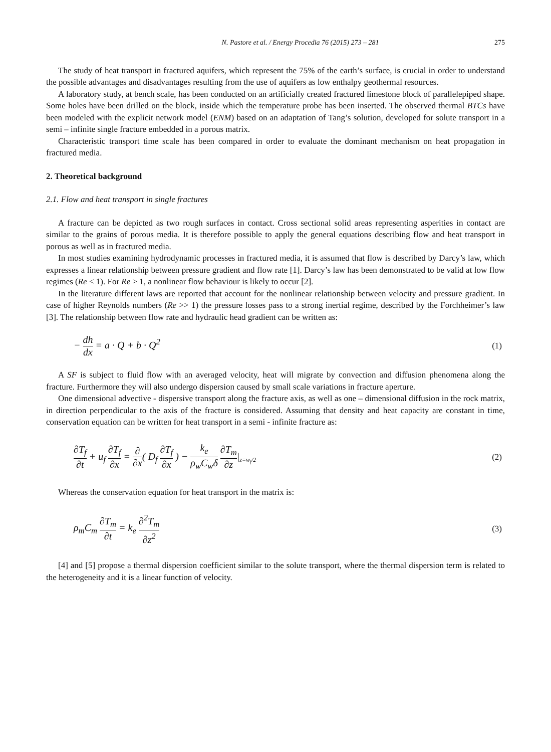N. Pastore et al. / Energy Procedia 76 (2015) 273 – 281 275
The study of heat transport in fractured aquifers, which represent the 75% of the earth’s surface, is crucial in order to understand the possible advantages and disadvantages resulting from the use of aquifers as low enthalpy geothermal resources.
A laboratory study, at bench scale, has been conducted on an artificially created fractured limestone block of parallelepiped shape. Some holes have been drilled on the block, inside which the temperature probe has been inserted. The observed thermal BTCs have been modeled with the explicit network model (ENM) based on an adaptation of Tang’s solution, developed for solute transport in a semi – infinite single fracture embedded in a porous matrix.
Characteristic transport time scale has been compared in order to evaluate the dominant mechanism on heat propagation in fractured media.
2. Theoretical background
2.1. Flow and heat transport in single fractures
A fracture can be depicted as two rough surfaces in contact. Cross sectional solid areas representing asperities in contact are similar to the grains of porous media. It is therefore possible to apply the general equations describing flow and heat transport in porous as well as in fractured media.
In most studies examining hydrodynamic processes in fractured media, it is assumed that flow is described by Darcy’s law, which expresses a linear relationship between pressure gradient and flow rate [1]. Darcy’s law has been demonstrated to be valid at low flow regimes (Re < 1). For Re > 1, a nonlinear flow behaviour is likely to occur [2].
In the literature different laws are reported that account for the nonlinear relationship between velocity and pressure gradient. In case of higher Reynolds numbers (Re >> 1) the pressure losses pass to a strong inertial regime, described by the Forchheimer’s law [3]. The relationship between flow rate and hydraulic head gradient can be written as:
− dh dx = a · Q + b · Q<sup>2</sup>
(1)
A SF is subject to fluid flow with an averaged velocity, heat will migrate by convection and diffusion phenomena along the fracture. Furthermore they will also undergo dispersion caused by small scale variations in fracture aperture.
One dimensional advective - dispersive transport along the fracture axis, as well as one – dimensional diffusion in the rock matrix, in direction perpendicular to the axis of the fracture is considered. Assuming that density and heat capacity are constant in time, conservation equation can be written for heat transport in a semi - infinite fracture as:
∂T<sub>f</sub> ∂t + u<sub>f</sub> ∂T<sub>f</sub> ∂x = ∂ ∂x( D<sub>f</sub> ∂T<sub>f</sub> ∂x ) − k<sub>e</sub> ρ<sub>w</sub>C<sub>w</sub>δ ∂T<sub>m</sub> ∂z|<sub>z=w<sub>f</sub>/2</sub>
(2)
Whereas the conservation equation for heat transport in the matrix is:
ρ<sub>m</sub>C<sub>m</sub> ∂T<sub>m</sub> ∂t = k<sub>e</sub> ∂<sup>2</sup>T<sub>m</sub> ∂z<sup>2</sup>
(3)
[4] and [5] propose a thermal dispersion coefficient similar to the solute transport, where the thermal dispersion term is related to the heterogeneity and it is a linear function of velocity.